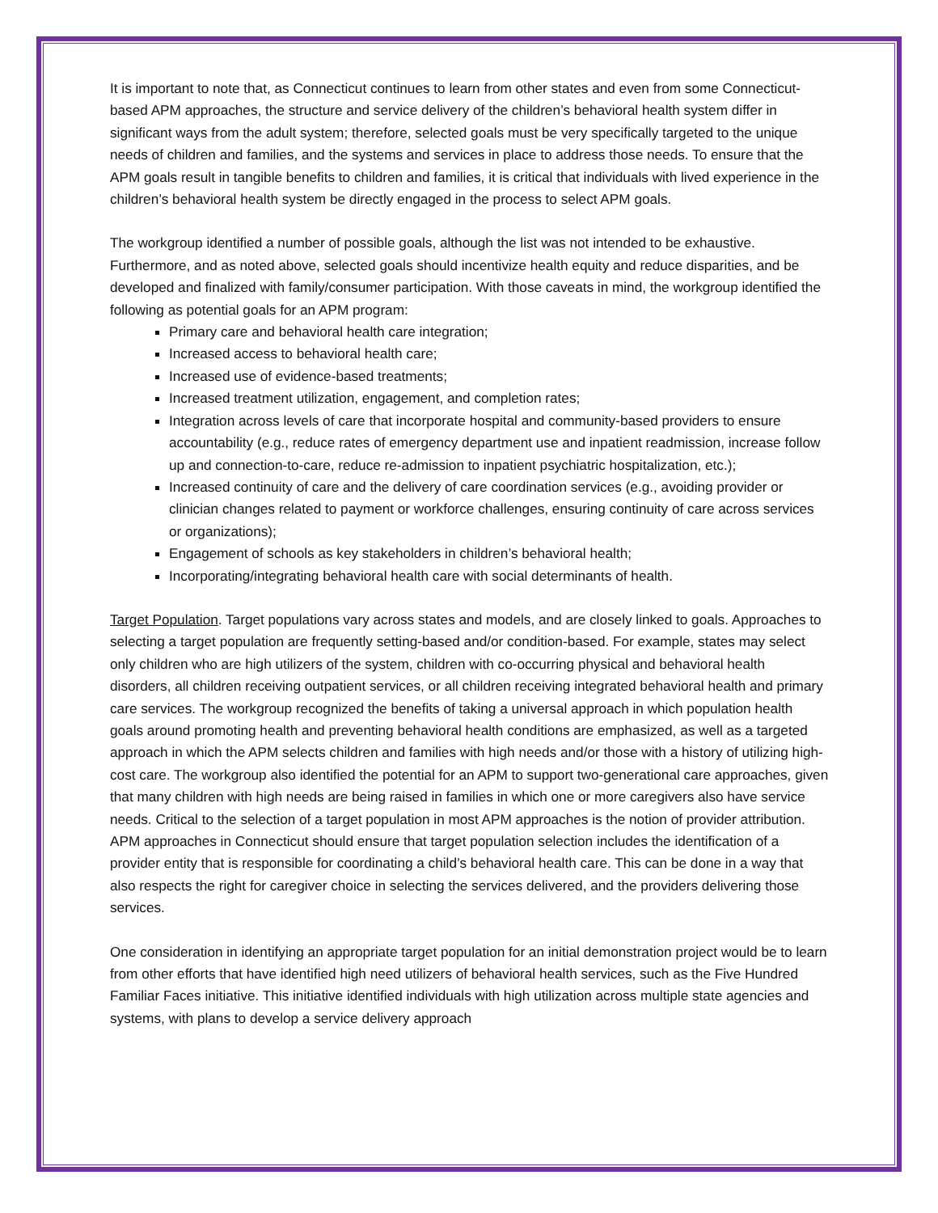It is important to note that, as Connecticut continues to learn from other states and even from some Connecticut-based APM approaches, the structure and service delivery of the children’s behavioral health system differ in significant ways from the adult system; therefore, selected goals must be very specifically targeted to the unique needs of children and families, and the systems and services in place to address those needs. To ensure that the APM goals result in tangible benefits to children and families, it is critical that individuals with lived experience in the children’s behavioral health system be directly engaged in the process to select APM goals.
The workgroup identified a number of possible goals, although the list was not intended to be exhaustive. Furthermore, and as noted above, selected goals should incentivize health equity and reduce disparities, and be developed and finalized with family/consumer participation. With those caveats in mind, the workgroup identified the following as potential goals for an APM program:
Primary care and behavioral health care integration;
Increased access to behavioral health care;
Increased use of evidence-based treatments;
Increased treatment utilization, engagement, and completion rates;
Integration across levels of care that incorporate hospital and community-based providers to ensure accountability (e.g., reduce rates of emergency department use and inpatient readmission, increase follow up and connection-to-care, reduce re-admission to inpatient psychiatric hospitalization, etc.);
Increased continuity of care and the delivery of care coordination services (e.g., avoiding provider or clinician changes related to payment or workforce challenges, ensuring continuity of care across services or organizations);
Engagement of schools as key stakeholders in children’s behavioral health;
Incorporating/integrating behavioral health care with social determinants of health.
Target Population. Target populations vary across states and models, and are closely linked to goals. Approaches to selecting a target population are frequently setting-based and/or condition-based. For example, states may select only children who are high utilizers of the system, children with co-occurring physical and behavioral health disorders, all children receiving outpatient services, or all children receiving integrated behavioral health and primary care services. The workgroup recognized the benefits of taking a universal approach in which population health goals around promoting health and preventing behavioral health conditions are emphasized, as well as a targeted approach in which the APM selects children and families with high needs and/or those with a history of utilizing high-cost care. The workgroup also identified the potential for an APM to support two-generational care approaches, given that many children with high needs are being raised in families in which one or more caregivers also have service needs. Critical to the selection of a target population in most APM approaches is the notion of provider attribution. APM approaches in Connecticut should ensure that target population selection includes the identification of a provider entity that is responsible for coordinating a child’s behavioral health care. This can be done in a way that also respects the right for caregiver choice in selecting the services delivered, and the providers delivering those services.
One consideration in identifying an appropriate target population for an initial demonstration project would be to learn from other efforts that have identified high need utilizers of behavioral health services, such as the Five Hundred Familiar Faces initiative. This initiative identified individuals with high utilization across multiple state agencies and systems, with plans to develop a service delivery approach